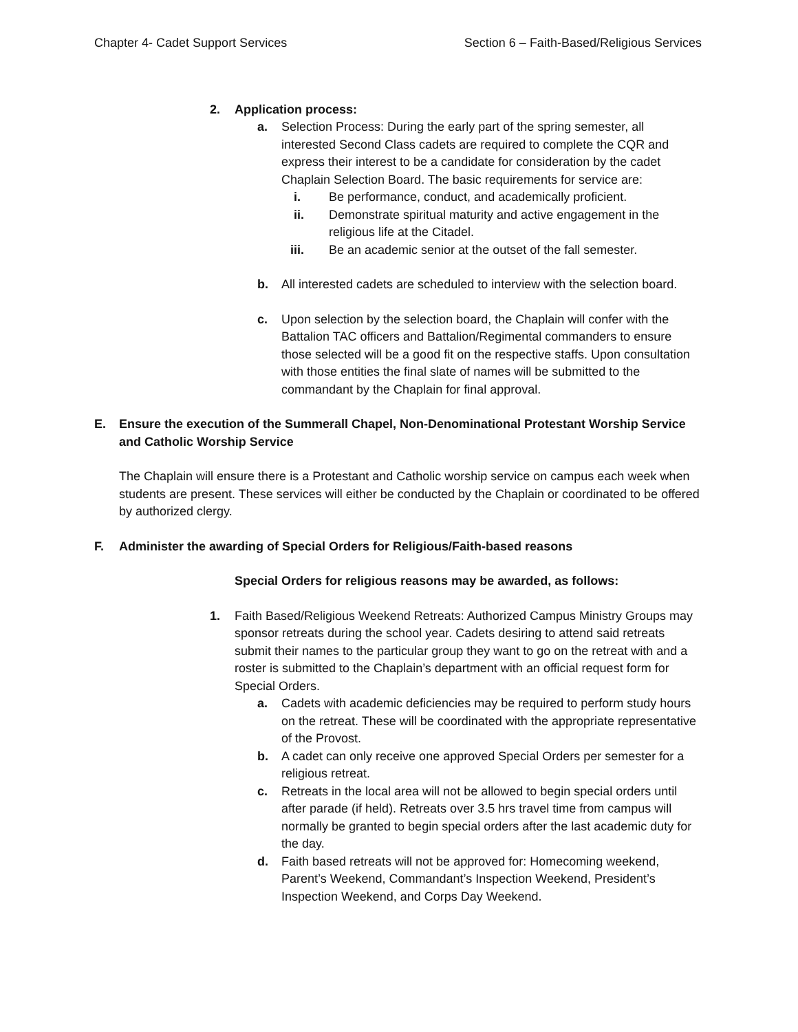Chapter 4- Cadet Support Services Section 6 – Faith-Based/Religious Services
2. Application process:
a. Selection Process: During the early part of the spring semester, all interested Second Class cadets are required to complete the CQR and express their interest to be a candidate for consideration by the cadet Chaplain Selection Board. The basic requirements for service are:
i. Be performance, conduct, and academically proficient.
ii. Demonstrate spiritual maturity and active engagement in the religious life at the Citadel.
iii. Be an academic senior at the outset of the fall semester.
b. All interested cadets are scheduled to interview with the selection board.
c. Upon selection by the selection board, the Chaplain will confer with the Battalion TAC officers and Battalion/Regimental commanders to ensure those selected will be a good fit on the respective staffs. Upon consultation with those entities the final slate of names will be submitted to the commandant by the Chaplain for final approval.
E. Ensure the execution of the Summerall Chapel, Non-Denominational Protestant Worship Service and Catholic Worship Service
The Chaplain will ensure there is a Protestant and Catholic worship service on campus each week when students are present. These services will either be conducted by the Chaplain or coordinated to be offered by authorized clergy.
F. Administer the awarding of Special Orders for Religious/Faith-based reasons
Special Orders for religious reasons may be awarded, as follows:
1. Faith Based/Religious Weekend Retreats: Authorized Campus Ministry Groups may sponsor retreats during the school year. Cadets desiring to attend said retreats submit their names to the particular group they want to go on the retreat with and a roster is submitted to the Chaplain’s department with an official request form for Special Orders.
a. Cadets with academic deficiencies may be required to perform study hours on the retreat. These will be coordinated with the appropriate representative of the Provost.
b. A cadet can only receive one approved Special Orders per semester for a religious retreat.
c. Retreats in the local area will not be allowed to begin special orders until after parade (if held). Retreats over 3.5 hrs travel time from campus will normally be granted to begin special orders after the last academic duty for the day.
d. Faith based retreats will not be approved for: Homecoming weekend, Parent’s Weekend, Commandant’s Inspection Weekend, President’s Inspection Weekend, and Corps Day Weekend.